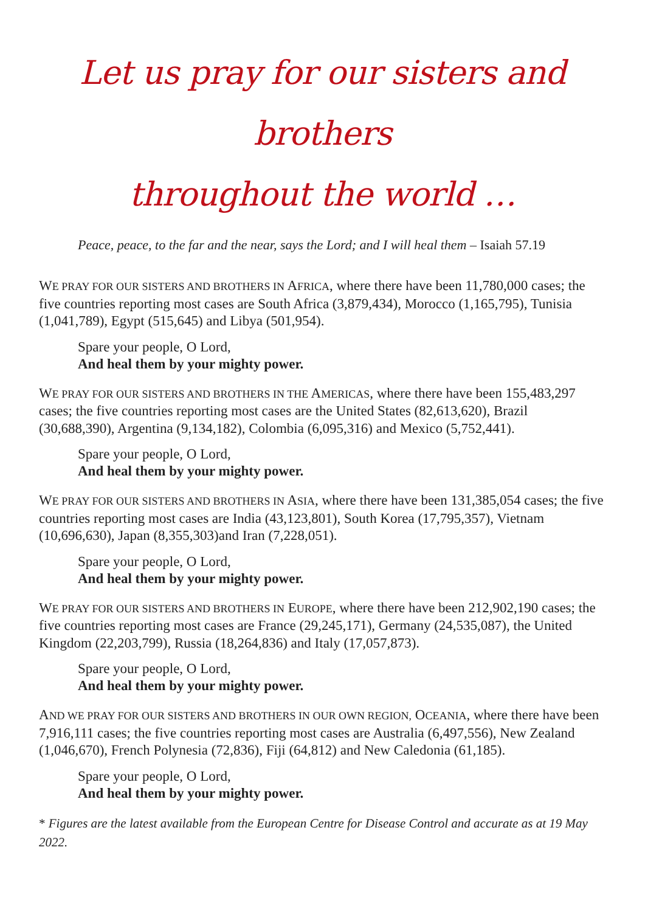Let us pray for our sisters and brothers
throughout the world …
Peace, peace, to the far and the near, says the Lord; and I will heal them – Isaiah 57.19
WE PRAY FOR OUR SISTERS AND BROTHERS IN AFRICA, where there have been 11,780,000 cases; the five countries reporting most cases are South Africa (3,879,434), Morocco (1,165,795), Tunisia (1,041,789), Egypt (515,645) and Libya (501,954).
Spare your people, O Lord,
And heal them by your mighty power.
WE PRAY FOR OUR SISTERS AND BROTHERS IN THE AMERICAS, where there have been 155,483,297 cases; the five countries reporting most cases are the United States (82,613,620), Brazil (30,688,390), Argentina (9,134,182), Colombia (6,095,316) and Mexico (5,752,441).
Spare your people, O Lord,
And heal them by your mighty power.
WE PRAY FOR OUR SISTERS AND BROTHERS IN ASIA, where there have been 131,385,054 cases; the five countries reporting most cases are India (43,123,801), South Korea (17,795,357), Vietnam (10,696,630), Japan (8,355,303)and Iran (7,228,051).
Spare your people, O Lord,
And heal them by your mighty power.
WE PRAY FOR OUR SISTERS AND BROTHERS IN EUROPE, where there have been 212,902,190 cases; the five countries reporting most cases are France (29,245,171), Germany (24,535,087), the United Kingdom (22,203,799), Russia (18,264,836) and Italy (17,057,873).
Spare your people, O Lord,
And heal them by your mighty power.
AND WE PRAY FOR OUR SISTERS AND BROTHERS IN OUR OWN REGION, OCEANIA, where there have been 7,916,111 cases; the five countries reporting most cases are Australia (6,497,556), New Zealand (1,046,670), French Polynesia (72,836), Fiji (64,812) and New Caledonia (61,185).
Spare your people, O Lord,
And heal them by your mighty power.
* Figures are the latest available from the European Centre for Disease Control and accurate as at 19 May 2022.